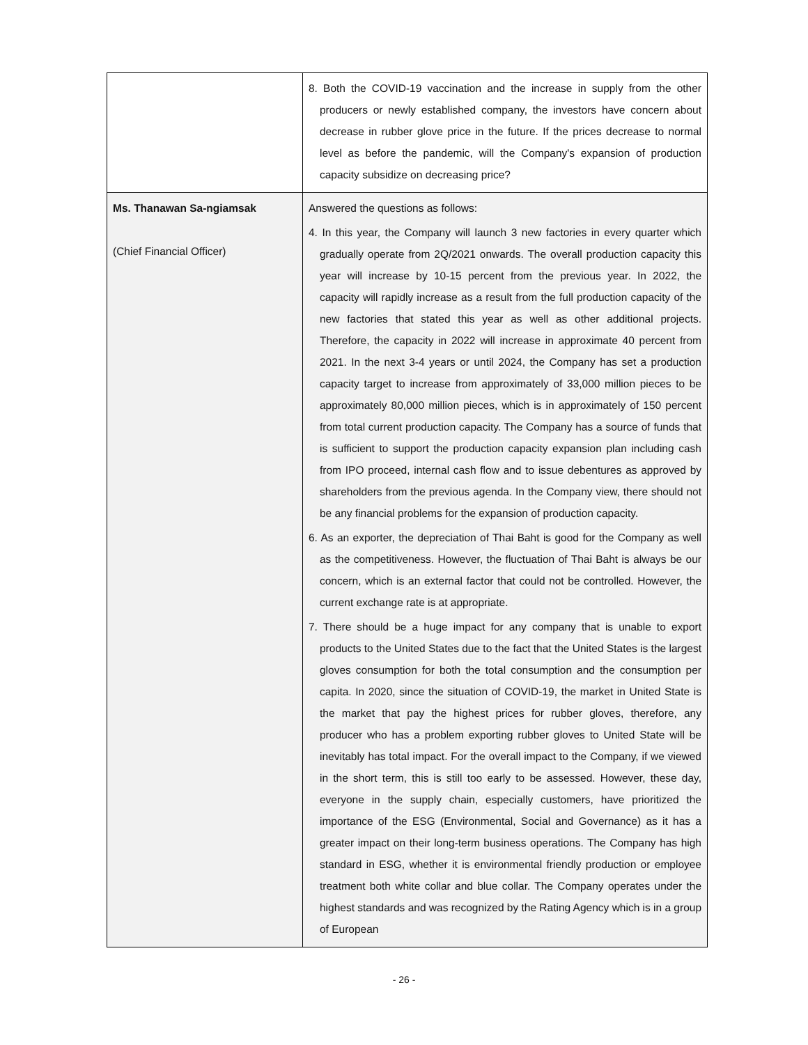| | 8. Both the COVID-19 vaccination and the increase in supply from the other producers or newly established company, the investors have concern about decrease in rubber glove price in the future. If the prices decrease to normal level as before the pandemic, will the Company's expansion of production capacity subsidize on decreasing price? |
| Ms. Thanawan Sa-ngiamsak (Chief Financial Officer) | Answered the questions as follows: 4. In this year, the Company will launch 3 new factories in every quarter which gradually operate from 2Q/2021 onwards. The overall production capacity this year will increase by 10-15 percent from the previous year. In 2022, the capacity will rapidly increase as a result from the full production capacity of the new factories that stated this year as well as other additional projects. Therefore, the capacity in 2022 will increase in approximate 40 percent from 2021. In the next 3-4 years or until 2024, the Company has set a production capacity target to increase from approximately of 33,000 million pieces to be approximately 80,000 million pieces, which is in approximately of 150 percent from total current production capacity. The Company has a source of funds that is sufficient to support the production capacity expansion plan including cash from IPO proceed, internal cash flow and to issue debentures as approved by shareholders from the previous agenda. In the Company view, there should not be any financial problems for the expansion of production capacity. 6. As an exporter, the depreciation of Thai Baht is good for the Company as well as the competitiveness. However, the fluctuation of Thai Baht is always be our concern, which is an external factor that could not be controlled. However, the current exchange rate is at appropriate. 7. There should be a huge impact for any company that is unable to export products to the United States due to the fact that the United States is the largest gloves consumption for both the total consumption and the consumption per capita. In 2020, since the situation of COVID-19, the market in United State is the market that pay the highest prices for rubber gloves, therefore, any producer who has a problem exporting rubber gloves to United State will be inevitably has total impact. For the overall impact to the Company, if we viewed in the short term, this is still too early to be assessed. However, these day, everyone in the supply chain, especially customers, have prioritized the importance of the ESG (Environmental, Social and Governance) as it has a greater impact on their long-term business operations. The Company has high standard in ESG, whether it is environmental friendly production or employee treatment both white collar and blue collar. The Company operates under the highest standards and was recognized by the Rating Agency which is in a group of European |
- 26 -